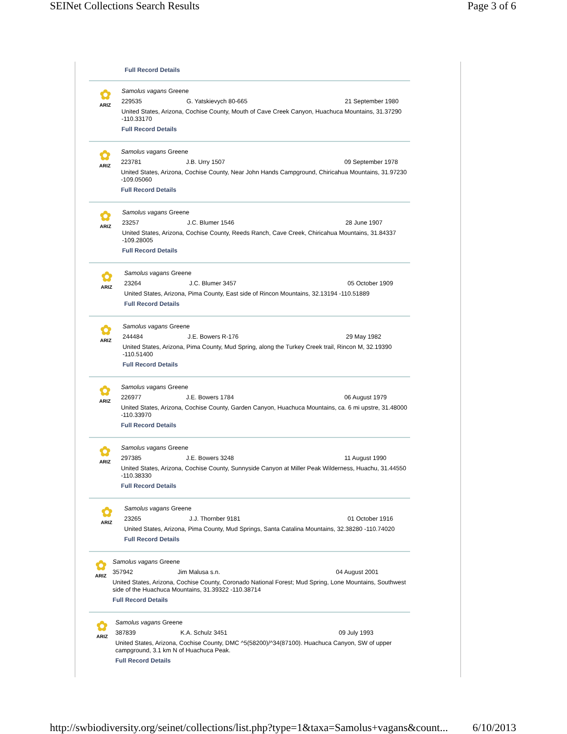SEINet Collections Search Results Page 3 of 6
Full Record Details
✿
ARIZ
Samolus vagans Greene
229535 G. Yatskievych 80-665 21 September 1980
United States, Arizona, Cochise County, Mouth of Cave Creek Canyon, Huachuca Mountains, 31.37290 -110.33170
Full Record Details
✿
ARIZ
Samolus vagans Greene
223781 J.B. Urry 1507 09 September 1978
United States, Arizona, Cochise County, Near John Hands Campground, Chiricahua Mountains, 31.97230 -109.05060
Full Record Details
✿
ARIZ
Samolus vagans Greene
23257 J.C. Blumer 1546 28 June 1907
United States, Arizona, Cochise County, Reeds Ranch, Cave Creek, Chiricahua Mountains, 31.84337 -109.28005
Full Record Details
✿
ARIZ
Samolus vagans Greene
23264 J.C. Blumer 3457 05 October 1909
United States, Arizona, Pima County, East side of Rincon Mountains, 32.13194 -110.51889
Full Record Details
✿
ARIZ
Samolus vagans Greene
244484 J.E. Bowers R-176 29 May 1982
United States, Arizona, Pima County, Mud Spring, along the Turkey Creek trail, Rincon M, 32.19390 -110.51400
Full Record Details
✿
ARIZ
Samolus vagans Greene
226977 J.E. Bowers 1784 06 August 1979
United States, Arizona, Cochise County, Garden Canyon, Huachuca Mountains, ca. 6 mi upstre, 31.48000 -110.33970
Full Record Details
✿
ARIZ
Samolus vagans Greene
297385 J.E. Bowers 3248 11 August 1990
United States, Arizona, Cochise County, Sunnyside Canyon at Miller Peak Wilderness, Huachu, 31.44550 -110.38330
Full Record Details
✿
ARIZ
Samolus vagans Greene
23265 J.J. Thornber 9181 01 October 1916
United States, Arizona, Pima County, Mud Springs, Santa Catalina Mountains, 32.38280 -110.74020
Full Record Details
✿
ARIZ
Samolus vagans Greene
357942 Jim Malusa s.n. 04 August 2001
United States, Arizona, Cochise County, Coronado National Forest; Mud Spring, Lone Mountains, Southwest side of the Huachuca Mountains, 31.39322 -110.38714
Full Record Details
✿
ARIZ
Samolus vagans Greene
387839 K.A. Schulz 3451 09 July 1993
United States, Arizona, Cochise County, DMC ^5(58200)/^34(87100). Huachuca Canyon, SW of upper campground, 3.1 km N of Huachuca Peak.
Full Record Details
http://swbiodiversity.org/seinet/collections/list.php?type=1&taxa=Samolus+vagans&count... 6/10/2013